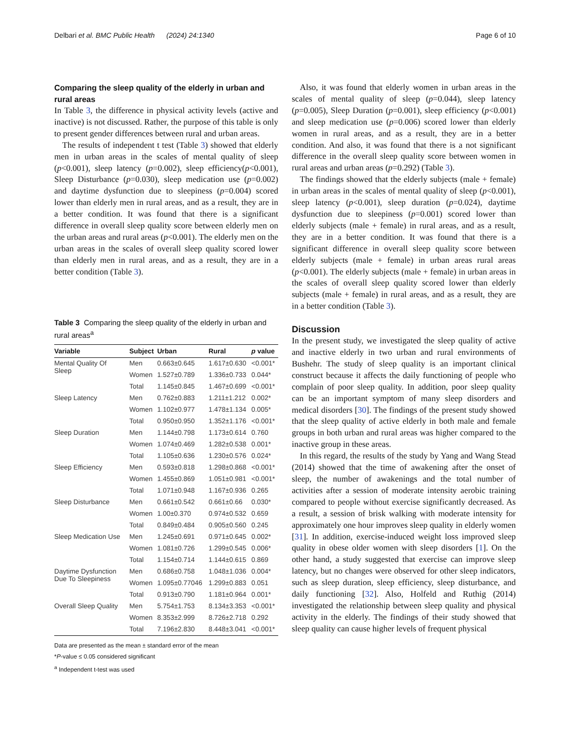Delbari et al. BMC Public Health (2024) 24:1340 Page 6 of 10
Comparing the sleep quality of the elderly in urban and rural areas
In Table 3, the difference in physical activity levels (active and inactive) is not discussed. Rather, the purpose of this table is only to present gender differences between rural and urban areas.
The results of independent t test (Table 3) showed that elderly men in urban areas in the scales of mental quality of sleep (p<0.001), sleep latency (p=0.002), sleep efficiency(p<0.001), Sleep Disturbance (p=0.030), sleep medication use (p=0.002) and daytime dysfunction due to sleepiness (p=0.004) scored lower than elderly men in rural areas, and as a result, they are in a better condition. It was found that there is a significant difference in overall sleep quality score between elderly men on the urban areas and rural areas (p<0.001). The elderly men on the urban areas in the scales of overall sleep quality scored lower than elderly men in rural areas, and as a result, they are in a better condition (Table 3).
Table 3 Comparing the sleep quality of the elderly in urban and rural areas<sup>a</sup>
| Variable | Subject | Urban | Rural | p value |
| --- | --- | --- | --- | --- |
| Mental Quality Of Sleep | Men | 0.663±0.645 | 1.617±0.630 | <0.001* |
| | Women | 1.527±0.789 | 1.336±0.733 | 0.044* |
| | Total | 1.145±0.845 | 1.467±0.699 | <0.001* |
| Sleep Latency | Men | 0.762±0.883 | 1.211±1.212 | 0.002* |
| | Women | 1.102±0.977 | 1.478±1.134 | 0.005* |
| | Total | 0.950±0.950 | 1.352±1.176 | <0.001* |
| Sleep Duration | Men | 1.144±0.798 | 1.173±0.614 | 0.760 |
| | Women | 1.074±0.469 | 1.282±0.538 | 0.001* |
| | Total | 1.105±0.636 | 1.230±0.576 | 0.024* |
| Sleep Efficiency | Men | 0.593±0.818 | 1.298±0.868 | <0.001* |
| | Women | 1.455±0.869 | 1.051±0.981 | <0.001* |
| | Total | 1.071±0.948 | 1.167±0.936 | 0.265 |
| Sleep Disturbance | Men | 0.661±0.542 | 0.661±0.66 | 0.030* |
| | Women | 1.00±0.370 | 0.974±0.532 | 0.659 |
| | Total | 0.849±0.484 | 0.905±0.560 | 0.245 |
| Sleep Medication Use | Men | 1.245±0.691 | 0.971±0.645 | 0.002* |
| | Women | 1.081±0.726 | 1.299±0.545 | 0.006* |
| | Total | 1.154±0.714 | 1.144±0.615 | 0.869 |
| Daytime Dysfunction Due To Sleepiness | Men | 0.686±0.758 | 1.048±1.036 | 0.004* |
| | Women | 1.095±0.77046 | 1.299±0.883 | 0.051 |
| | Total | 0.913±0.790 | 1.181±0.964 | 0.001* |
| Overall Sleep Quality | Men | 5.754±1.753 | 8.134±3.353 | <0.001* |
| | Women | 8.353±2.999 | 8.726±2.718 | 0.292 |
| | Total | 7.196±2.830 | 8.448±3.041 | <0.001* |
Data are presented as the mean ± standard error of the mean
*P-value ≤ 0.05 considered significant
<sup>a</sup> Independent t-test was used
Also, it was found that elderly women in urban areas in the scales of mental quality of sleep (p=0.044), sleep latency (p=0.005), Sleep Duration (p=0.001), sleep efficiency (p<0.001) and sleep medication use (p=0.006) scored lower than elderly women in rural areas, and as a result, they are in a better condition. And also, it was found that there is a not significant difference in the overall sleep quality score between women in rural areas and urban areas (p=0.292) (Table 3).
The findings showed that the elderly subjects (male + female) in urban areas in the scales of mental quality of sleep (p<0.001), sleep latency (p<0.001), sleep duration (p=0.024), daytime dysfunction due to sleepiness (p=0.001) scored lower than elderly subjects (male + female) in rural areas, and as a result, they are in a better condition. It was found that there is a significant difference in overall sleep quality score between elderly subjects (male + female) in urban areas rural areas (p<0.001). The elderly subjects (male + female) in urban areas in the scales of overall sleep quality scored lower than elderly subjects (male + female) in rural areas, and as a result, they are in a better condition (Table 3).
Discussion
In the present study, we investigated the sleep quality of active and inactive elderly in two urban and rural environments of Bushehr. The study of sleep quality is an important clinical construct because it affects the daily functioning of people who complain of poor sleep quality. In addition, poor sleep quality can be an important symptom of many sleep disorders and medical disorders [30]. The findings of the present study showed that the sleep quality of active elderly in both male and female groups in both urban and rural areas was higher compared to the inactive group in these areas.
In this regard, the results of the study by Yang and Wang Stead (2014) showed that the time of awakening after the onset of sleep, the number of awakenings and the total number of activities after a session of moderate intensity aerobic training compared to people without exercise significantly decreased. As a result, a session of brisk walking with moderate intensity for approximately one hour improves sleep quality in elderly women [31]. In addition, exercise-induced weight loss improved sleep quality in obese older women with sleep disorders [1]. On the other hand, a study suggested that exercise can improve sleep latency, but no changes were observed for other sleep indicators, such as sleep duration, sleep efficiency, sleep disturbance, and daily functioning [32]. Also, Holfeld and Ruthig (2014) investigated the relationship between sleep quality and physical activity in the elderly. The findings of their study showed that sleep quality can cause higher levels of frequent physical